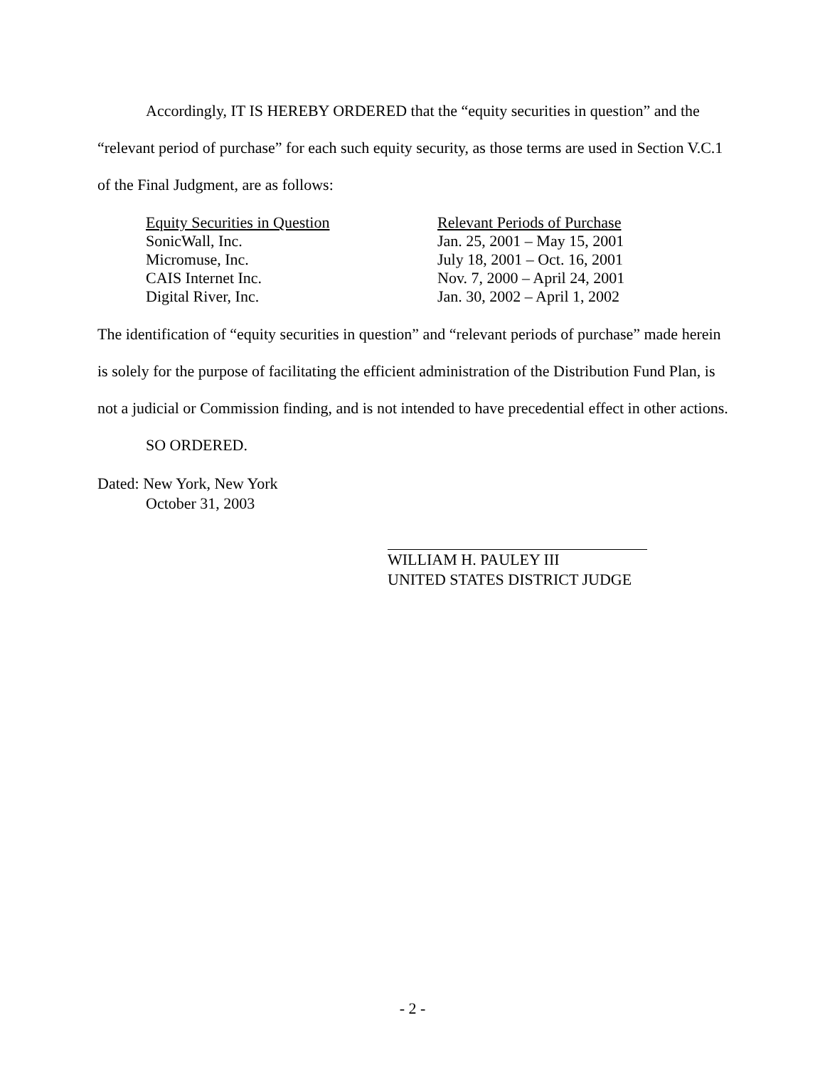Accordingly, IT IS HEREBY ORDERED that the “equity securities in question” and the “relevant period of purchase” for each such equity security, as those terms are used in Section V.C.1 of the Final Judgment, are as follows:
| Equity Securities in Question | Relevant Periods of Purchase |
| --- | --- |
| SonicWall, Inc. | Jan. 25, 2001 – May 15, 2001 |
| Micromuse, Inc. | July 18, 2001 – Oct. 16, 2001 |
| CAIS Internet Inc. | Nov. 7, 2000 – April 24, 2001 |
| Digital River, Inc. | Jan. 30, 2002 – April 1, 2002 |
The identification of “equity securities in question” and “relevant periods of purchase” made herein is solely for the purpose of facilitating the efficient administration of the Distribution Fund Plan, is not a judicial or Commission finding, and is not intended to have precedential effect in other actions.
SO ORDERED.
Dated: New York, New York
October 31, 2003
WILLIAM H. PAULEY III
UNITED STATES DISTRICT JUDGE
- 2 -